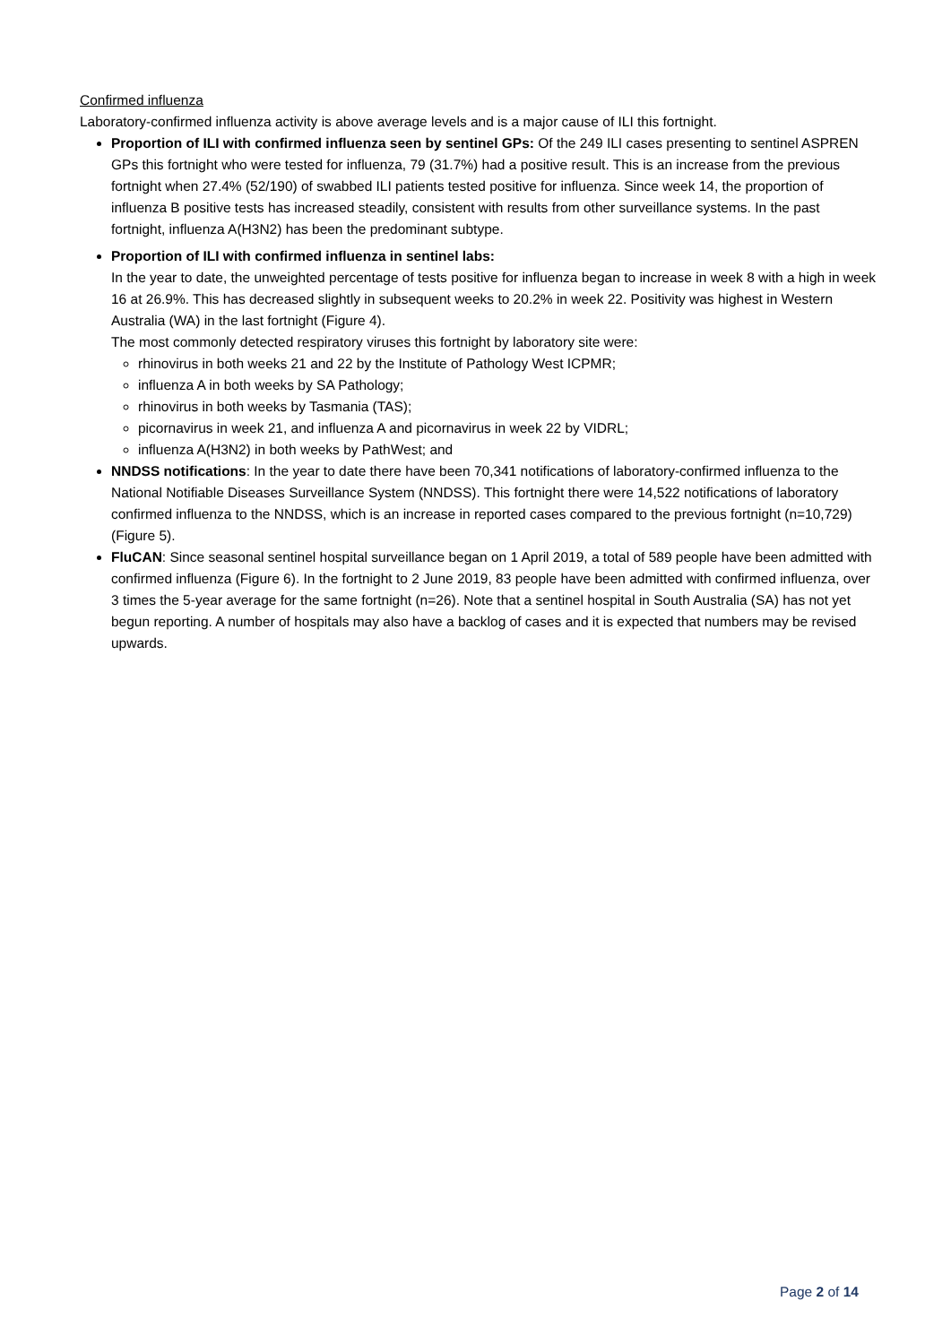Confirmed influenza
Laboratory-confirmed influenza activity is above average levels and is a major cause of ILI this fortnight.
Proportion of ILI with confirmed influenza seen by sentinel GPs: Of the 249 ILI cases presenting to sentinel ASPREN GPs this fortnight who were tested for influenza, 79 (31.7%) had a positive result. This is an increase from the previous fortnight when 27.4% (52/190) of swabbed ILI patients tested positive for influenza. Since week 14, the proportion of influenza B positive tests has increased steadily, consistent with results from other surveillance systems. In the past fortnight, influenza A(H3N2) has been the predominant subtype.
Proportion of ILI with confirmed influenza in sentinel labs:
In the year to date, the unweighted percentage of tests positive for influenza began to increase in week 8 with a high in week 16 at 26.9%. This has decreased slightly in subsequent weeks to 20.2% in week 22. Positivity was highest in Western Australia (WA) in the last fortnight (Figure 4).
The most commonly detected respiratory viruses this fortnight by laboratory site were:
rhinovirus in both weeks 21 and 22 by the Institute of Pathology West ICPMR;
influenza A in both weeks by SA Pathology;
rhinovirus in both weeks by Tasmania (TAS);
picornavirus in week 21, and influenza A and picornavirus in week 22 by VIDRL;
influenza A(H3N2) in both weeks by PathWest; and
NNDSS notifications: In the year to date there have been 70,341 notifications of laboratory-confirmed influenza to the National Notifiable Diseases Surveillance System (NNDSS). This fortnight there were 14,522 notifications of laboratory confirmed influenza to the NNDSS, which is an increase in reported cases compared to the previous fortnight (n=10,729) (Figure 5).
FluCAN: Since seasonal sentinel hospital surveillance began on 1 April 2019, a total of 589 people have been admitted with confirmed influenza (Figure 6). In the fortnight to 2 June 2019, 83 people have been admitted with confirmed influenza, over 3 times the 5-year average for the same fortnight (n=26). Note that a sentinel hospital in South Australia (SA) has not yet begun reporting. A number of hospitals may also have a backlog of cases and it is expected that numbers may be revised upwards.
Page 2 of 14